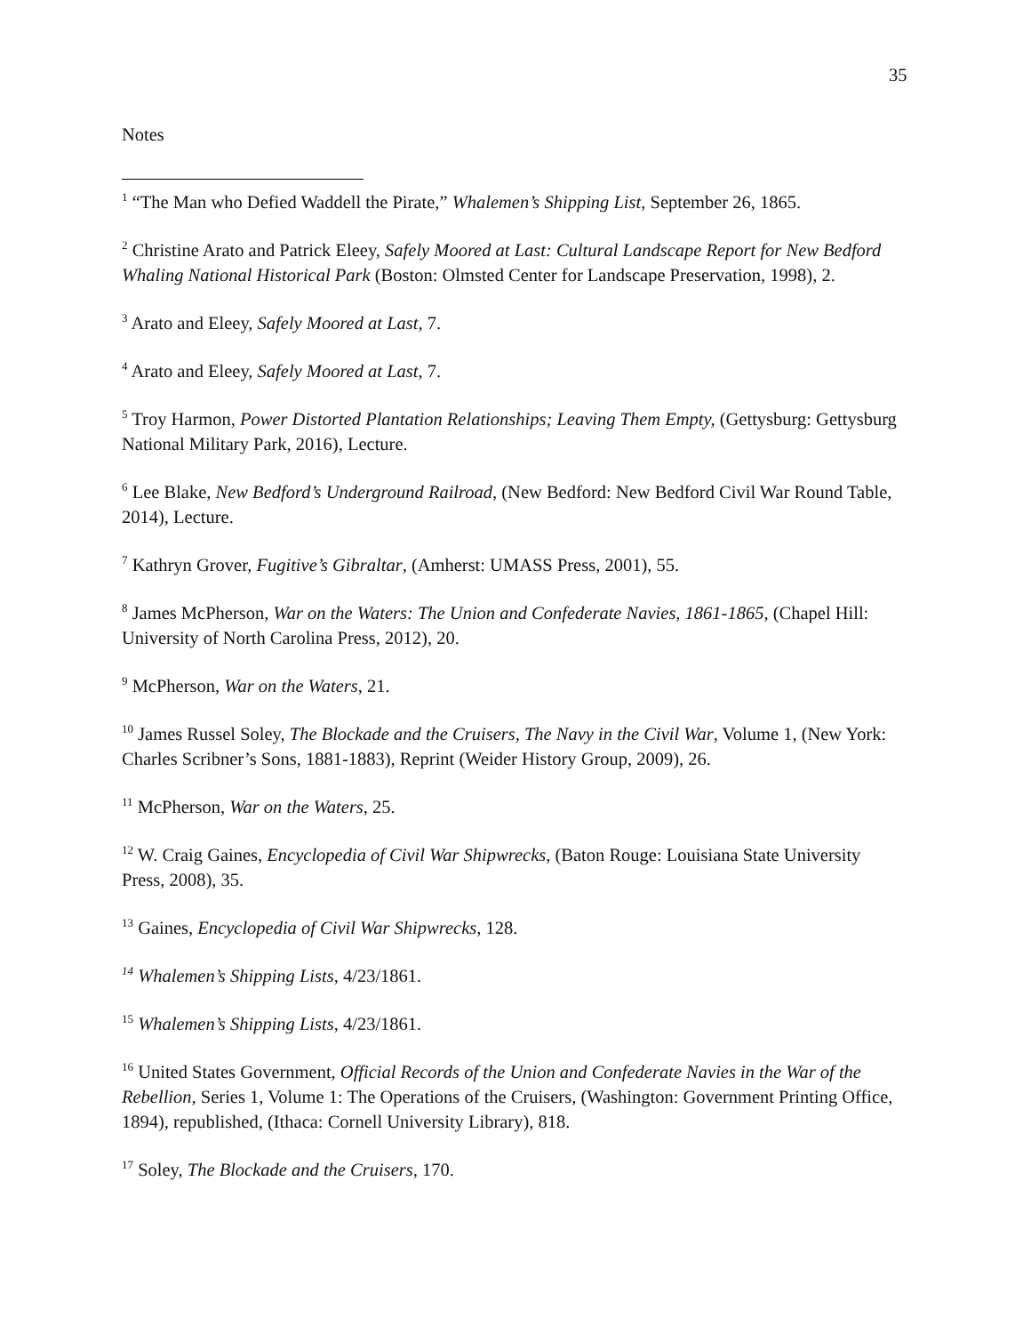35
Notes
<sup>1</sup> “The Man who Defied Waddell the Pirate,” Whalemen’s Shipping List, September 26, 1865.
<sup>2</sup> Christine Arato and Patrick Eleey, Safely Moored at Last: Cultural Landscape Report for New Bedford Whaling National Historical Park (Boston: Olmsted Center for Landscape Preservation, 1998), 2.
<sup>3</sup> Arato and Eleey, Safely Moored at Last, 7.
<sup>4</sup> Arato and Eleey, Safely Moored at Last, 7.
<sup>5</sup> Troy Harmon, Power Distorted Plantation Relationships; Leaving Them Empty, (Gettysburg: Gettysburg National Military Park, 2016), Lecture.
<sup>6</sup> Lee Blake, New Bedford’s Underground Railroad, (New Bedford: New Bedford Civil War Round Table, 2014), Lecture.
<sup>7</sup> Kathryn Grover, Fugitive’s Gibraltar, (Amherst: UMASS Press, 2001), 55.
<sup>8</sup> James McPherson, War on the Waters: The Union and Confederate Navies, 1861-1865, (Chapel Hill: University of North Carolina Press, 2012), 20.
<sup>9</sup> McPherson, War on the Waters, 21.
<sup>10</sup> James Russel Soley, The Blockade and the Cruisers, The Navy in the Civil War, Volume 1, (New York: Charles Scribner’s Sons, 1881-1883), Reprint (Weider History Group, 2009), 26.
<sup>11</sup> McPherson, War on the Waters, 25.
<sup>12</sup> W. Craig Gaines, Encyclopedia of Civil War Shipwrecks, (Baton Rouge: Louisiana State University Press, 2008), 35.
<sup>13</sup> Gaines, Encyclopedia of Civil War Shipwrecks, 128.
<sup>14</sup> Whalemen’s Shipping Lists, 4/23/1861.
<sup>15</sup> Whalemen’s Shipping Lists, 4/23/1861.
<sup>16</sup> United States Government, Official Records of the Union and Confederate Navies in the War of the Rebellion, Series 1, Volume 1: The Operations of the Cruisers, (Washington: Government Printing Office, 1894), republished, (Ithaca: Cornell University Library), 818.
<sup>17</sup> Soley, The Blockade and the Cruisers, 170.